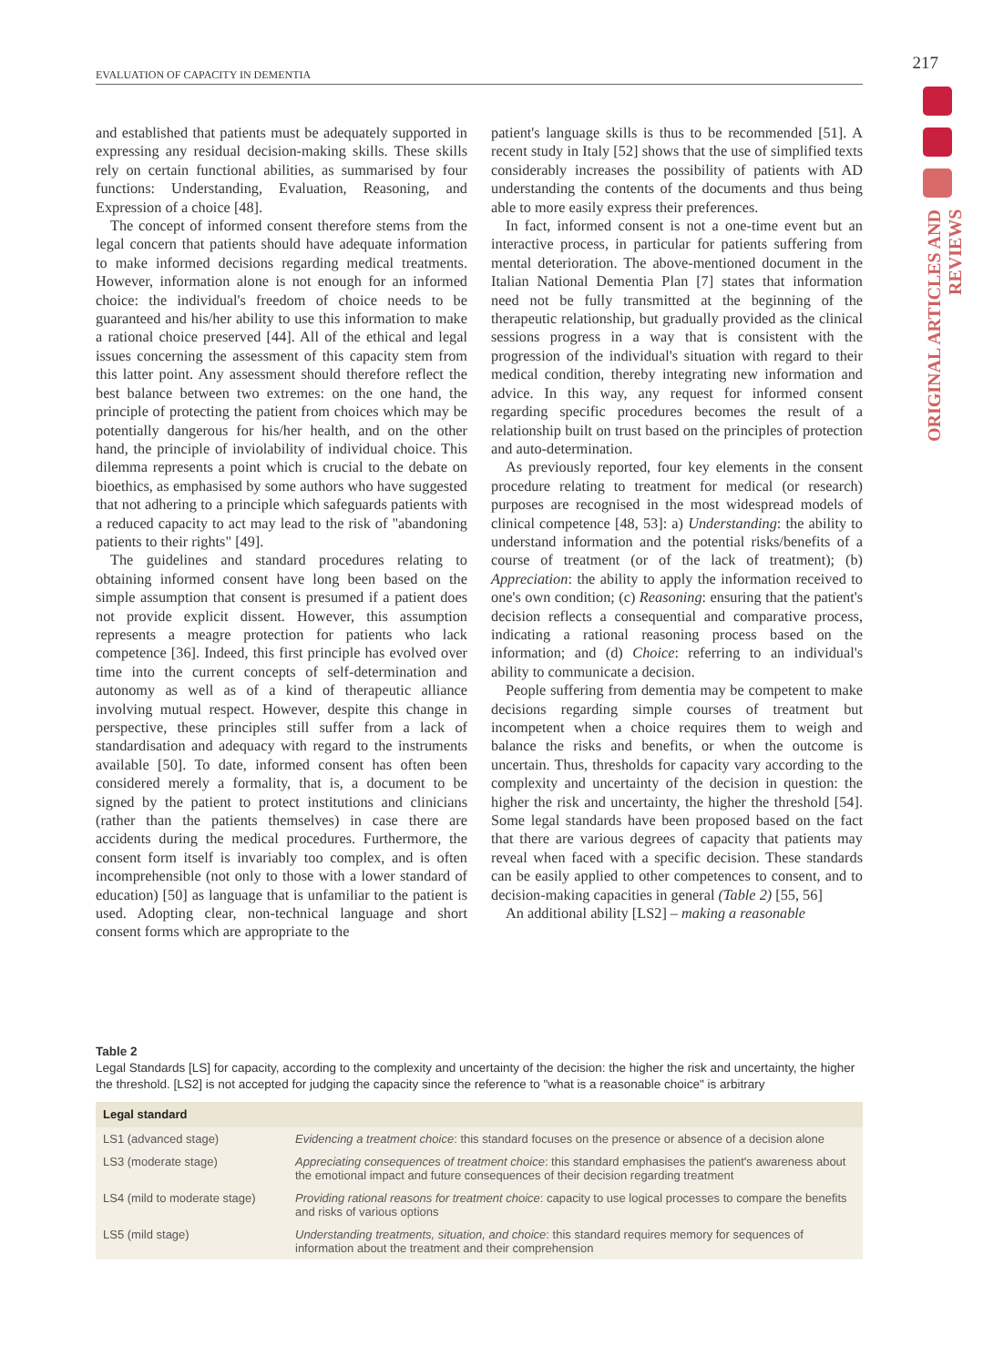EVALUATION OF CAPACITY IN DEMENTIA 217
ORIGINAL ARTICLES AND REVIEWS
and established that patients must be adequately supported in expressing any residual decision-making skills. These skills rely on certain functional abilities, as summarised by four functions: Understanding, Evaluation, Reasoning, and Expression of a choice [48].
The concept of informed consent therefore stems from the legal concern that patients should have adequate information to make informed decisions regarding medical treatments. However, information alone is not enough for an informed choice: the individual's freedom of choice needs to be guaranteed and his/her ability to use this information to make a rational choice preserved [44]. All of the ethical and legal issues concerning the assessment of this capacity stem from this latter point. Any assessment should therefore reflect the best balance between two extremes: on the one hand, the principle of protecting the patient from choices which may be potentially dangerous for his/her health, and on the other hand, the principle of inviolability of individual choice. This dilemma represents a point which is crucial to the debate on bioethics, as emphasised by some authors who have suggested that not adhering to a principle which safeguards patients with a reduced capacity to act may lead to the risk of "abandoning patients to their rights" [49].
The guidelines and standard procedures relating to obtaining informed consent have long been based on the simple assumption that consent is presumed if a patient does not provide explicit dissent. However, this assumption represents a meagre protection for patients who lack competence [36]. Indeed, this first principle has evolved over time into the current concepts of self-determination and autonomy as well as of a kind of therapeutic alliance involving mutual respect. However, despite this change in perspective, these principles still suffer from a lack of standardisation and adequacy with regard to the instruments available [50]. To date, informed consent has often been considered merely a formality, that is, a document to be signed by the patient to protect institutions and clinicians (rather than the patients themselves) in case there are accidents during the medical procedures. Furthermore, the consent form itself is invariably too complex, and is often incomprehensible (not only to those with a lower standard of education) [50] as language that is unfamiliar to the patient is used. Adopting clear, non-technical language and short consent forms which are appropriate to the
patient's language skills is thus to be recommended [51]. A recent study in Italy [52] shows that the use of simplified texts considerably increases the possibility of patients with AD understanding the contents of the documents and thus being able to more easily express their preferences.
In fact, informed consent is not a one-time event but an interactive process, in particular for patients suffering from mental deterioration. The above-mentioned document in the Italian National Dementia Plan [7] states that information need not be fully transmitted at the beginning of the therapeutic relationship, but gradually provided as the clinical sessions progress in a way that is consistent with the progression of the individual's situation with regard to their medical condition, thereby integrating new information and advice. In this way, any request for informed consent regarding specific procedures becomes the result of a relationship built on trust based on the principles of protection and auto-determination.
As previously reported, four key elements in the consent procedure relating to treatment for medical (or research) purposes are recognised in the most widespread models of clinical competence [48, 53]: a) Understanding: the ability to understand information and the potential risks/benefits of a course of treatment (or of the lack of treatment); (b) Appreciation: the ability to apply the information received to one's own condition; (c) Reasoning: ensuring that the patient's decision reflects a consequential and comparative process, indicating a rational reasoning process based on the information; and (d) Choice: referring to an individual's ability to communicate a decision.
People suffering from dementia may be competent to make decisions regarding simple courses of treatment but incompetent when a choice requires them to weigh and balance the risks and benefits, or when the outcome is uncertain. Thus, thresholds for capacity vary according to the complexity and uncertainty of the decision in question: the higher the risk and uncertainty, the higher the threshold [54]. Some legal standards have been proposed based on the fact that there are various degrees of capacity that patients may reveal when faced with a specific decision. These standards can be easily applied to other competences to consent, and to decision-making capacities in general (Table 2) [55, 56]
An additional ability [LS2] – making a reasonable
Table 2
Legal Standards [LS] for capacity, according to the complexity and uncertainty of the decision: the higher the risk and uncertainty, the higher the threshold. [LS2] is not accepted for judging the capacity since the reference to "what is a reasonable choice" is arbitrary
| Legal standard | |
| --- | --- |
| LS1 (advanced stage) | Evidencing a treatment choice : this standard focuses on the presence or absence of a decision alone |
| LS3 (moderate stage) | Appreciating consequences of treatment choice : this standard emphasises the patient's awareness about the emotional impact and future consequences of their decision regarding treatment |
| LS4 (mild to moderate stage) | Providing rational reasons for treatment choice : capacity to use logical processes to compare the benefits and risks of various options |
| LS5 (mild stage) | Understanding treatments, situation, and choice : this standard requires memory for sequences of information about the treatment and their comprehension |